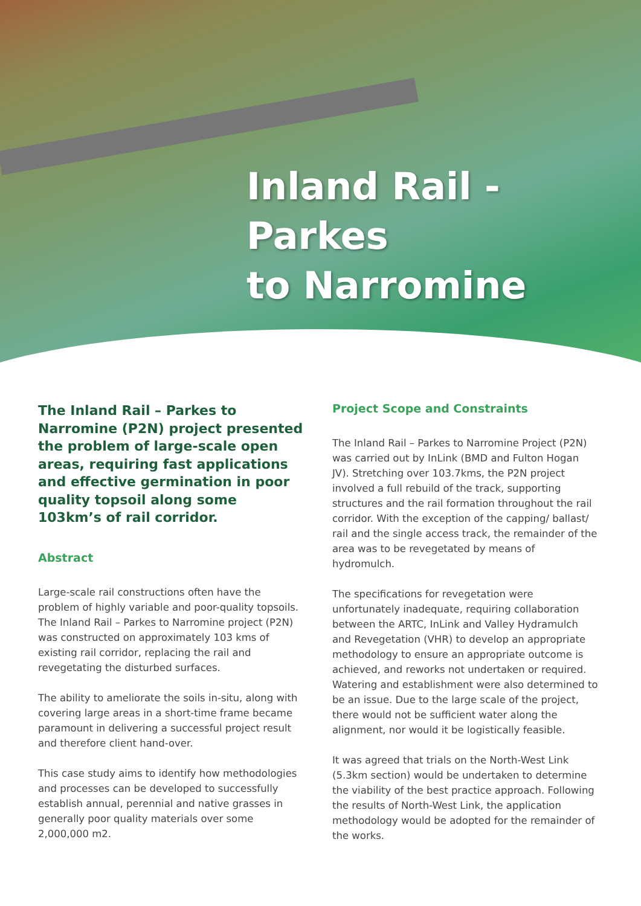Inland Rail - Parkes
to Narromine
The Inland Rail – Parkes to Narromine (P2N) project presented the problem of large-scale open areas, requiring fast applications and effective germination in poor quality topsoil along some 103km’s of rail corridor.
Abstract
Large-scale rail constructions often have the problem of highly variable and poor-quality topsoils. The Inland Rail – Parkes to Narromine project (P2N) was constructed on approximately 103 kms of existing rail corridor, replacing the rail and revegetating the disturbed surfaces.
The ability to ameliorate the soils in-situ, along with covering large areas in a short-time frame became paramount in delivering a successful project result and therefore client hand-over.
This case study aims to identify how methodologies and processes can be developed to successfully establish annual, perennial and native grasses in generally poor quality materials over some 2,000,000 m2.
Project Scope and Constraints
The Inland Rail – Parkes to Narromine Project (P2N) was carried out by InLink (BMD and Fulton Hogan JV). Stretching over 103.7kms, the P2N project involved a full rebuild of the track, supporting structures and the rail formation throughout the rail corridor. With the exception of the capping/ ballast/ rail and the single access track, the remainder of the area was to be revegetated by means of hydromulch.
The specifications for revegetation were unfortunately inadequate, requiring collaboration between the ARTC, InLink and Valley Hydramulch and Revegetation (VHR) to develop an appropriate methodology to ensure an appropriate outcome is achieved, and reworks not undertaken or required. Watering and establishment were also determined to be an issue. Due to the large scale of the project, there would not be sufficient water along the alignment, nor would it be logistically feasible.
It was agreed that trials on the North-West Link (5.3km section) would be undertaken to determine the viability of the best practice approach. Following the results of North-West Link, the application methodology would be adopted for the remainder of the works.